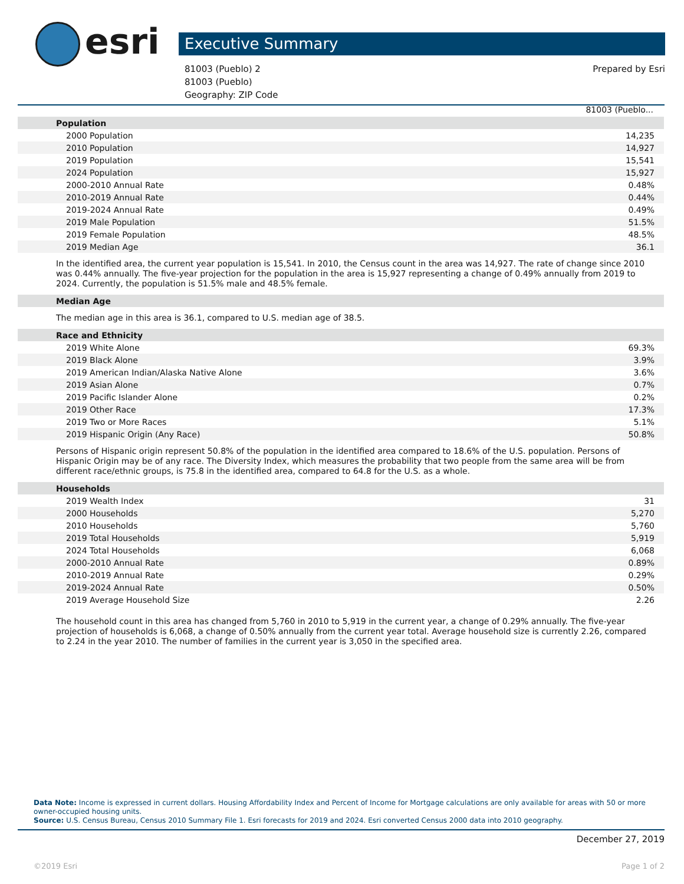esri Executive Summary
Prepared by Esri 81003 (Pueblo) 2
81003 (Pueblo)
Geography: ZIP Code
81003 (Pueblo...
| Population | |
| 2000 Population | 14,235 |
| 2010 Population | 14,927 |
| 2019 Population | 15,541 |
| 2024 Population | 15,927 |
| 2000-2010 Annual Rate | 0.48% |
| 2010-2019 Annual Rate | 0.44% |
| 2019-2024 Annual Rate | 0.49% |
| 2019 Male Population | 51.5% |
| 2019 Female Population | 48.5% |
| 2019 Median Age | 36.1 |
In the identified area, the current year population is 15,541. In 2010, the Census count in the area was 14,927. The rate of change since 2010 was 0.44% annually. The five-year projection for the population in the area is 15,927 representing a change of 0.49% annually from 2019 to 2024. Currently, the population is 51.5% male and 48.5% female.
| Median Age |
The median age in this area is 36.1, compared to U.S. median age of 38.5.
| Race and Ethnicity | |
| 2019 White Alone | 69.3% |
| 2019 Black Alone | 3.9% |
| 2019 American Indian/Alaska Native Alone | 3.6% |
| 2019 Asian Alone | 0.7% |
| 2019 Pacific Islander Alone | 0.2% |
| 2019 Other Race | 17.3% |
| 2019 Two or More Races | 5.1% |
| 2019 Hispanic Origin (Any Race) | 50.8% |
Persons of Hispanic origin represent 50.8% of the population in the identified area compared to 18.6% of the U.S. population. Persons of Hispanic Origin may be of any race. The Diversity Index, which measures the probability that two people from the same area will be from different race/ethnic groups, is 75.8 in the identified area, compared to 64.8 for the U.S. as a whole.
| Households | |
| 2019 Wealth Index | 31 |
| 2000 Households | 5,270 |
| 2010 Households | 5,760 |
| 2019 Total Households | 5,919 |
| 2024 Total Households | 6,068 |
| 2000-2010 Annual Rate | 0.89% |
| 2010-2019 Annual Rate | 0.29% |
| 2019-2024 Annual Rate | 0.50% |
| 2019 Average Household Size | 2.26 |
The household count in this area has changed from 5,760 in 2010 to 5,919 in the current year, a change of 0.29% annually. The five-year projection of households is 6,068, a change of 0.50% annually from the current year total. Average household size is currently 2.26, compared to 2.24 in the year 2010. The number of families in the current year is 3,050 in the specified area.
Data Note: Income is expressed in current dollars. Housing Affordability Index and Percent of Income for Mortgage calculations are only available for areas with 50 or more owner-occupied housing units.
Source: U.S. Census Bureau, Census 2010 Summary File 1. Esri forecasts for 2019 and 2024. Esri converted Census 2000 data into 2010 geography.
December 27, 2019
Page 1 of 2 ©2019 Esri